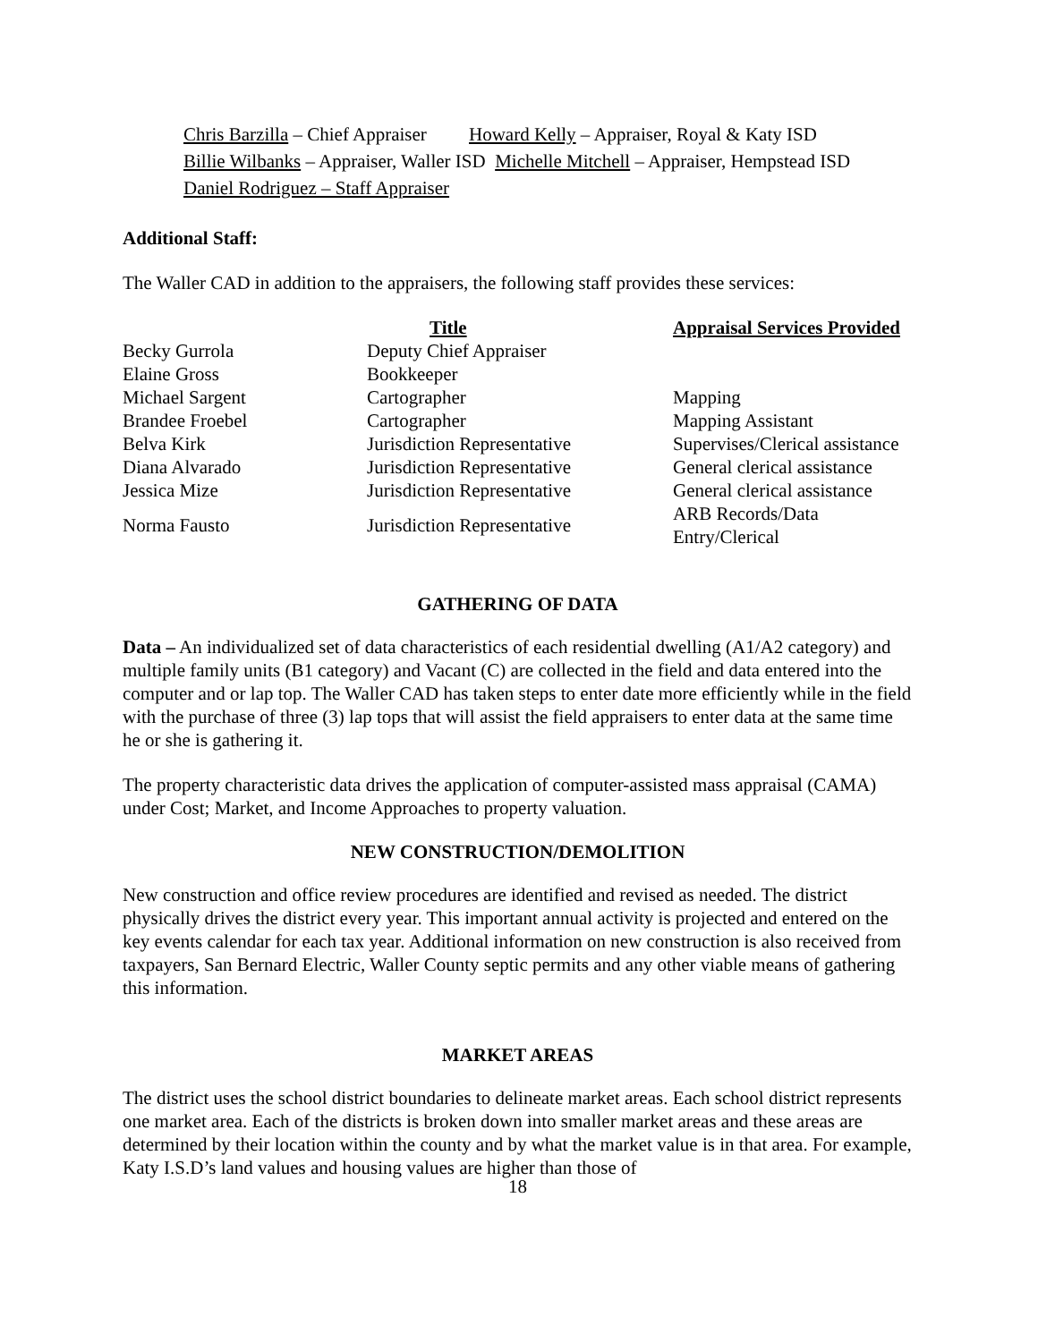Chris Barzilla – Chief Appraiser Howard Kelly – Appraiser, Royal & Katy ISD
Billie Wilbanks – Appraiser, Waller ISD Michelle Mitchell – Appraiser, Hempstead ISD
Daniel Rodriguez – Staff Appraiser
Additional Staff:
The Waller CAD in addition to the appraisers, the following staff provides these services:
| | Title | Appraisal Services Provided |
| Becky Gurrola | Deputy Chief Appraiser | |
| Elaine Gross | Bookkeeper | |
| Michael Sargent | Cartographer | Mapping |
| Brandee Froebel | Cartographer | Mapping Assistant |
| Belva Kirk | Jurisdiction Representative | Supervises/Clerical assistance |
| Diana Alvarado | Jurisdiction Representative | General clerical assistance |
| Jessica Mize | Jurisdiction Representative | General clerical assistance |
| Norma Fausto | Jurisdiction Representative | ARB Records/Data Entry/Clerical |
GATHERING OF DATA
Data – An individualized set of data characteristics of each residential dwelling (A1/A2 category) and multiple family units (B1 category) and Vacant (C) are collected in the field and data entered into the computer and or lap top. The Waller CAD has taken steps to enter date more efficiently while in the field with the purchase of three (3) lap tops that will assist the field appraisers to enter data at the same time he or she is gathering it.
The property characteristic data drives the application of computer-assisted mass appraisal (CAMA) under Cost; Market, and Income Approaches to property valuation.
NEW CONSTRUCTION/DEMOLITION
New construction and office review procedures are identified and revised as needed. The district physically drives the district every year. This important annual activity is projected and entered on the key events calendar for each tax year. Additional information on new construction is also received from taxpayers, San Bernard Electric, Waller County septic permits and any other viable means of gathering this information.
MARKET AREAS
The district uses the school district boundaries to delineate market areas. Each school district represents one market area. Each of the districts is broken down into smaller market areas and these areas are determined by their location within the county and by what the market value is in that area. For example, Katy I.S.D’s land values and housing values are higher than those of
18